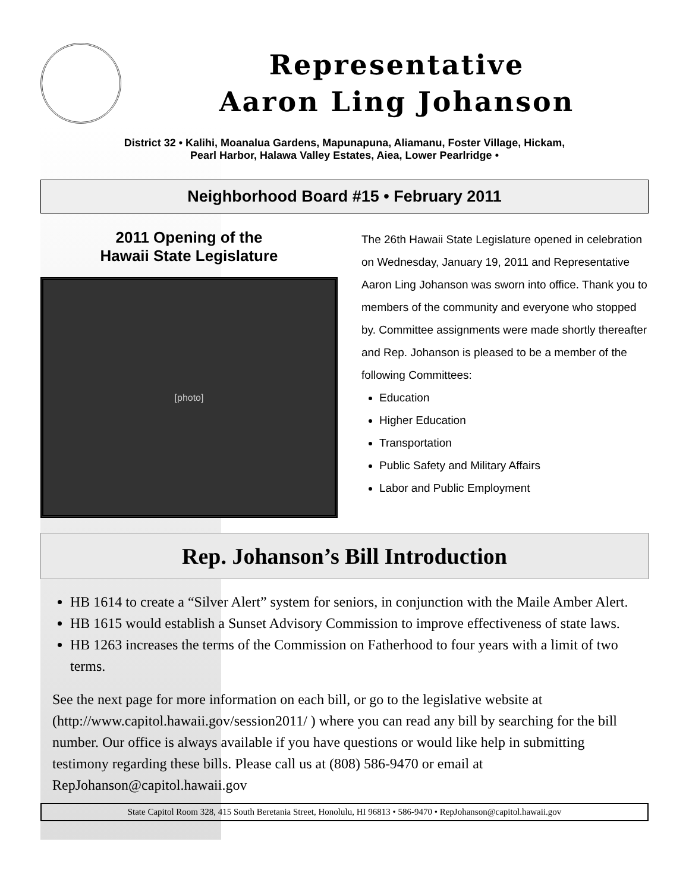Representative
Aaron Ling Johanson
District 32 • Kalihi, Moanalua Gardens, Mapunapuna, Aliamanu, Foster Village, Hickam,
Pearl Harbor, Halawa Valley Estates, Aiea, Lower Pearlridge •
Neighborhood Board #15 • February 2011
2011 Opening of the
Hawaii State Legislature
[photo]
The 26th Hawaii State Legislature opened in celebration on Wednesday, January 19, 2011 and Representative Aaron Ling Johanson was sworn into office. Thank you to members of the community and everyone who stopped by. Committee assignments were made shortly thereafter and Rep. Johanson is pleased to be a member of the following Committees:
Education
Higher Education
Transportation
Public Safety and Military Affairs
Labor and Public Employment
Rep. Johanson’s Bill Introduction
HB 1614 to create a “Silver Alert” system for seniors, in conjunction with the Maile Amber Alert.
HB 1615 would establish a Sunset Advisory Commission to improve effectiveness of state laws.
HB 1263 increases the terms of the Commission on Fatherhood to four years with a limit of two terms.
See the next page for more information on each bill, or go to the legislative website at (http://www.capitol.hawaii.gov/session2011/ ) where you can read any bill by searching for the bill number. Our office is always available if you have questions or would like help in submitting testimony regarding these bills. Please call us at (808) 586-9470 or email at RepJohanson@capitol.hawaii.gov
State Capitol Room 328, 415 South Beretania Street, Honolulu, HI 96813 • 586-9470 • RepJohanson@capitol.hawaii.gov